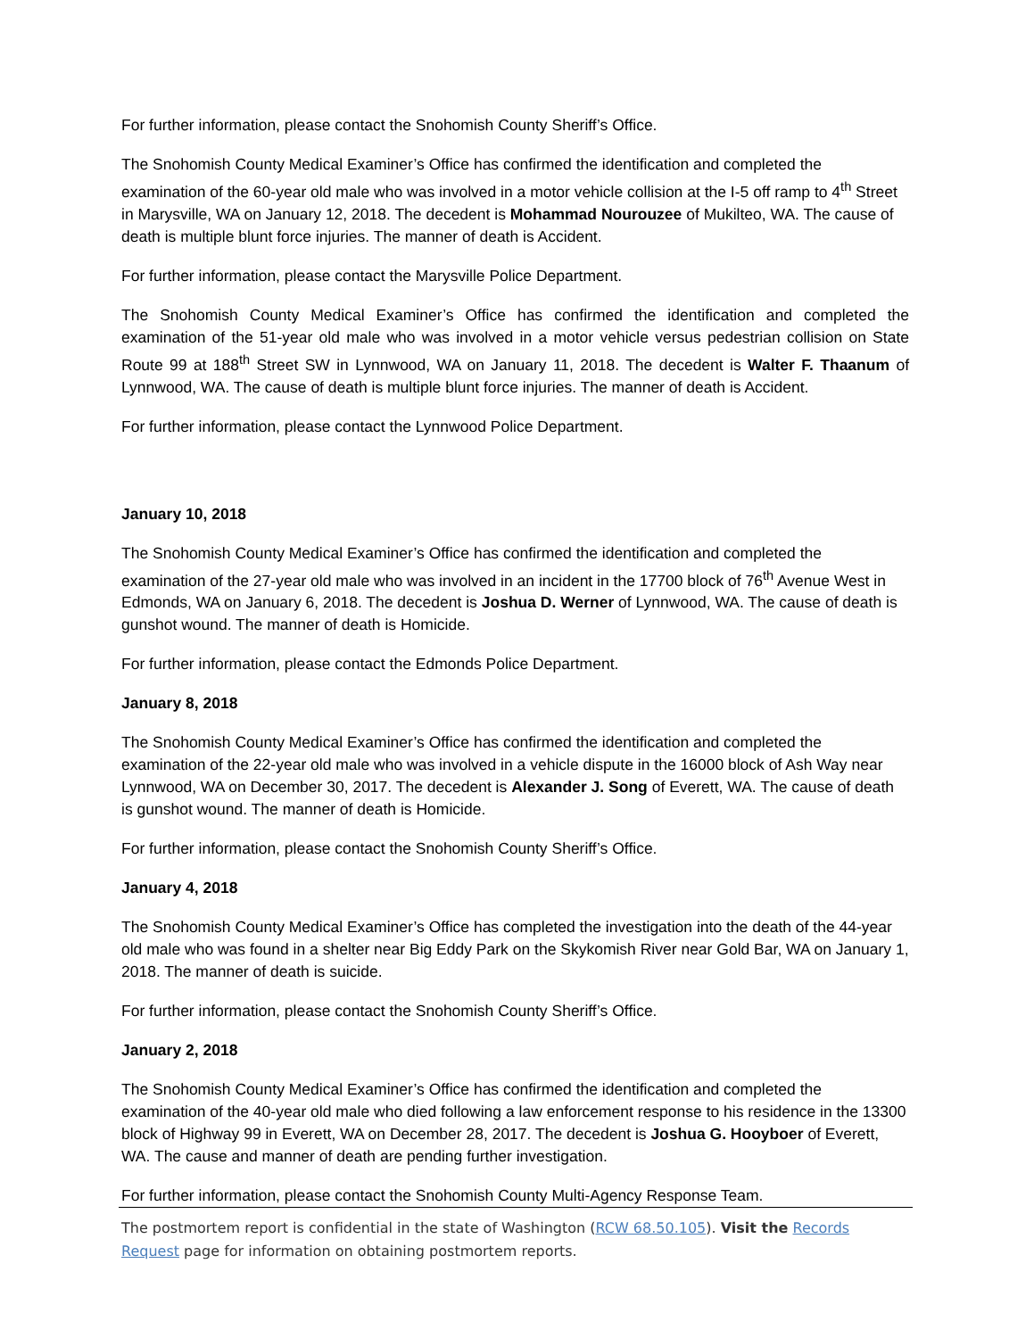For further information, please contact the Snohomish County Sheriff’s Office.
The Snohomish County Medical Examiner’s Office has confirmed the identification and completed the examination of the 60-year old male who was involved in a motor vehicle collision at the I-5 off ramp to 4<sup>th</sup> Street in Marysville, WA on January 12, 2018. The decedent is Mohammad Nourouzee of Mukilteo, WA. The cause of death is multiple blunt force injuries. The manner of death is Accident.
For further information, please contact the Marysville Police Department.
The Snohomish County Medical Examiner’s Office has confirmed the identification and completed the examination of the 51-year old male who was involved in a motor vehicle versus pedestrian collision on State Route 99 at 188<sup>th</sup> Street SW in Lynnwood, WA on January 11, 2018. The decedent is Walter F. Thaanum of Lynnwood, WA. The cause of death is multiple blunt force injuries. The manner of death is Accident.
For further information, please contact the Lynnwood Police Department.
January 10, 2018
The Snohomish County Medical Examiner’s Office has confirmed the identification and completed the examination of the 27-year old male who was involved in an incident in the 17700 block of 76<sup>th</sup> Avenue West in Edmonds, WA on January 6, 2018. The decedent is Joshua D. Werner of Lynnwood, WA. The cause of death is gunshot wound. The manner of death is Homicide.
For further information, please contact the Edmonds Police Department.
January 8, 2018
The Snohomish County Medical Examiner’s Office has confirmed the identification and completed the examination of the 22-year old male who was involved in a vehicle dispute in the 16000 block of Ash Way near Lynnwood, WA on December 30, 2017. The decedent is Alexander J. Song of Everett, WA. The cause of death is gunshot wound. The manner of death is Homicide.
For further information, please contact the Snohomish County Sheriff’s Office.
January 4, 2018
The Snohomish County Medical Examiner’s Office has completed the investigation into the death of the 44-year old male who was found in a shelter near Big Eddy Park on the Skykomish River near Gold Bar, WA on January 1, 2018. The manner of death is suicide.
For further information, please contact the Snohomish County Sheriff’s Office.
January 2, 2018
The Snohomish County Medical Examiner’s Office has confirmed the identification and completed the examination of the 40-year old male who died following a law enforcement response to his residence in the 13300 block of Highway 99 in Everett, WA on December 28, 2017. The decedent is Joshua G. Hooyboer of Everett, WA. The cause and manner of death are pending further investigation.
For further information, please contact the Snohomish County Multi-Agency Response Team.
The postmortem report is confidential in the state of Washington (RCW 68.50.105). Visit the Records Request page for information on obtaining postmortem reports.